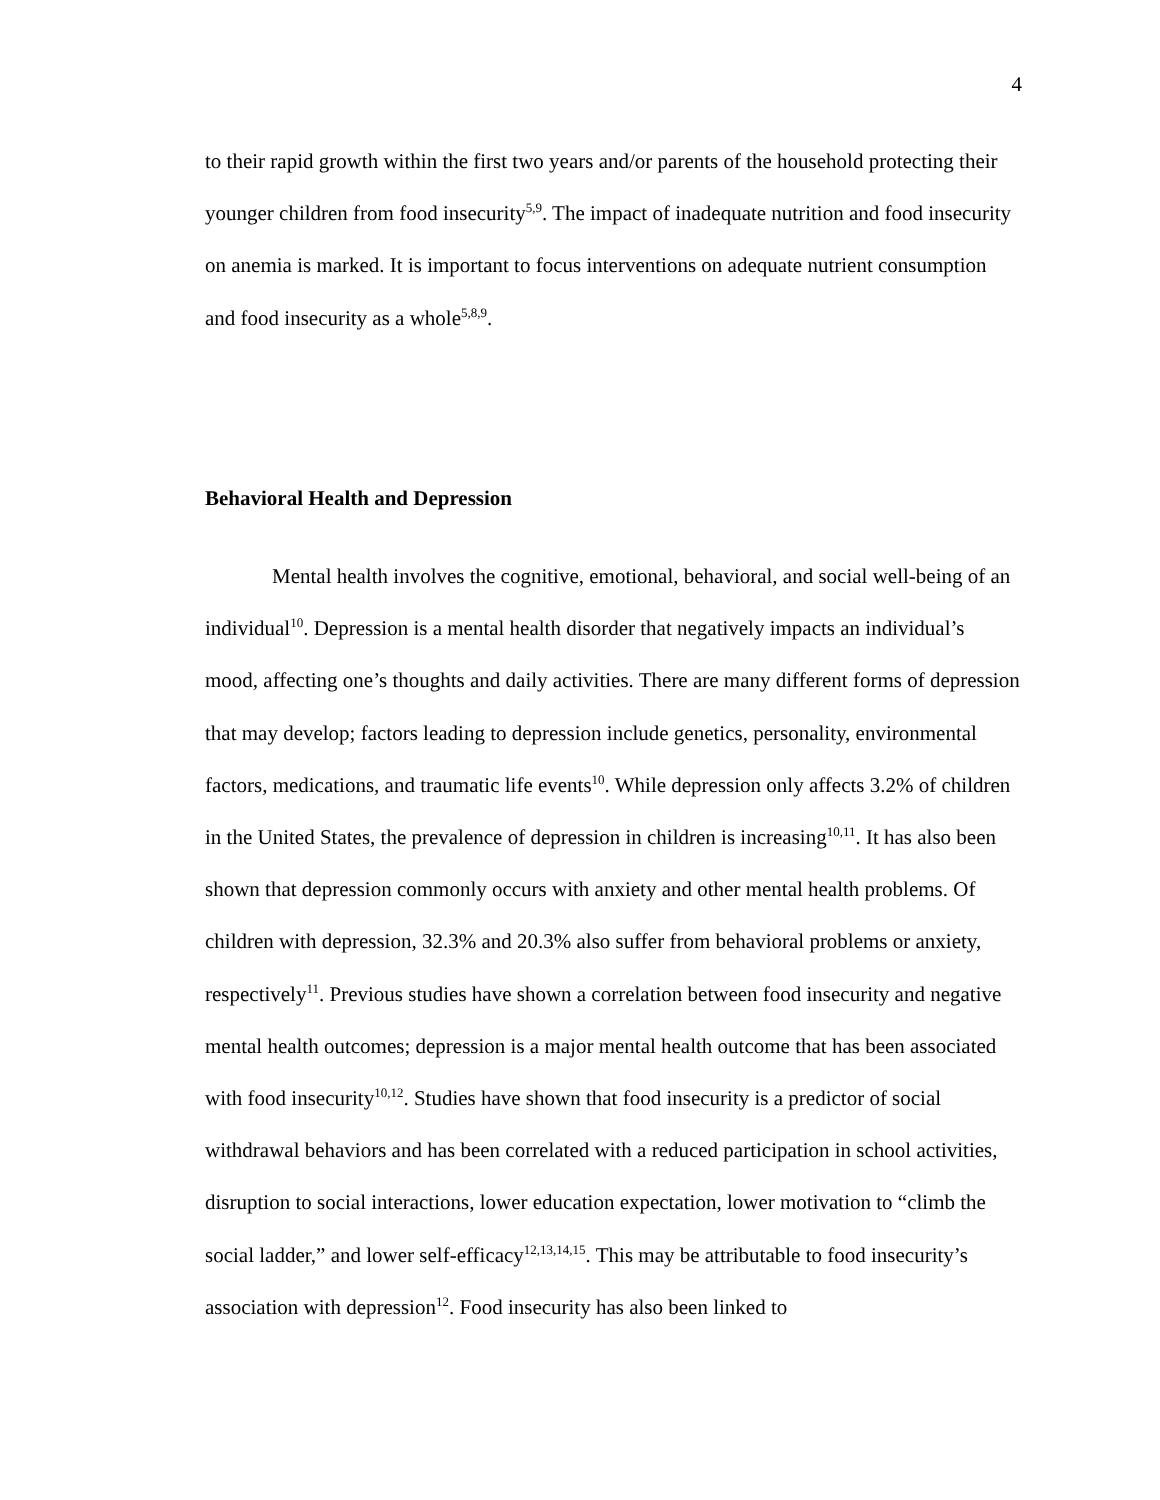4
to their rapid growth within the first two years and/or parents of the household protecting their younger children from food insecurity<sup>5,9</sup>. The impact of inadequate nutrition and food insecurity on anemia is marked. It is important to focus interventions on adequate nutrient consumption and food insecurity as a whole<sup>5,8,9</sup>.
Behavioral Health and Depression
Mental health involves the cognitive, emotional, behavioral, and social well-being of an individual<sup>10</sup>. Depression is a mental health disorder that negatively impacts an individual’s mood, affecting one’s thoughts and daily activities. There are many different forms of depression that may develop; factors leading to depression include genetics, personality, environmental factors, medications, and traumatic life events<sup>10</sup>. While depression only affects 3.2% of children in the United States, the prevalence of depression in children is increasing<sup>10,11</sup>. It has also been shown that depression commonly occurs with anxiety and other mental health problems. Of children with depression, 32.3% and 20.3% also suffer from behavioral problems or anxiety, respectively<sup>11</sup>. Previous studies have shown a correlation between food insecurity and negative mental health outcomes; depression is a major mental health outcome that has been associated with food insecurity<sup>10,12</sup>. Studies have shown that food insecurity is a predictor of social withdrawal behaviors and has been correlated with a reduced participation in school activities, disruption to social interactions, lower education expectation, lower motivation to “climb the social ladder,” and lower self-efficacy<sup>12,13,14,15</sup>. This may be attributable to food insecurity’s association with depression<sup>12</sup>. Food insecurity has also been linked to